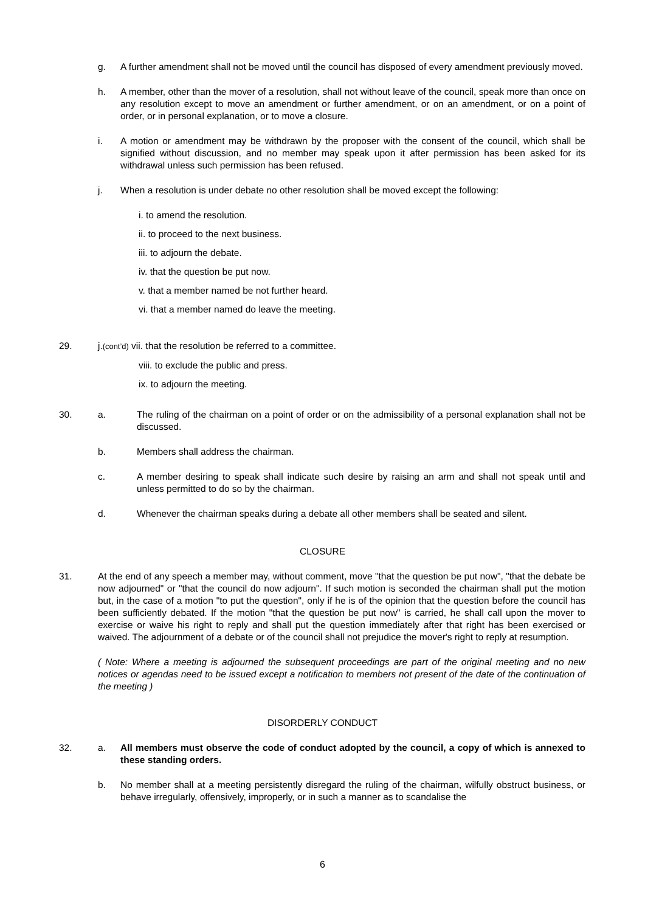g. A further amendment shall not be moved until the council has disposed of every amendment previously moved.
h. A member, other than the mover of a resolution, shall not without leave of the council, speak more than once on any resolution except to move an amendment or further amendment, or on an amendment, or on a point of order, or in personal explanation, or to move a closure.
i. A motion or amendment may be withdrawn by the proposer with the consent of the council, which shall be signified without discussion, and no member may speak upon it after permission has been asked for its withdrawal unless such permission has been refused.
j. When a resolution is under debate no other resolution shall be moved except the following:
i. to amend the resolution.
ii. to proceed to the next business.
iii. to adjourn the debate.
iv. that the question be put now.
v. that a member named be not further heard.
vi. that a member named do leave the meeting.
29. j.(cont’d) vii. that the resolution be referred to a committee.
viii. to exclude the public and press.
ix. to adjourn the meeting.
30.
a. The ruling of the chairman on a point of order or on the admissibility of a personal explanation shall not be discussed.
b. Members shall address the chairman.
c. A member desiring to speak shall indicate such desire by raising an arm and shall not speak until and unless permitted to do so by the chairman.
d. Whenever the chairman speaks during a debate all other members shall be seated and silent.
CLOSURE
31.
At the end of any speech a member may, without comment, move "that the question be put now", "that the debate be now adjourned" or "that the council do now adjourn". If such motion is seconded the chairman shall put the motion but, in the case of a motion "to put the question", only if he is of the opinion that the question before the council has been sufficiently debated. If the motion "that the question be put now" is carried, he shall call upon the mover to exercise or waive his right to reply and shall put the question immediately after that right has been exercised or waived. The adjournment of a debate or of the council shall not prejudice the mover's right to reply at resumption.
( Note: Where a meeting is adjourned the subsequent proceedings are part of the original meeting and no new notices or agendas need to be issued except a notification to members not present of the date of the continuation of the meeting )
DISORDERLY CONDUCT
32.
a. All members must observe the code of conduct adopted by the council, a copy of which is annexed to these standing orders.
b. No member shall at a meeting persistently disregard the ruling of the chairman, wilfully obstruct business, or behave irregularly, offensively, improperly, or in such a manner as to scandalise the
6